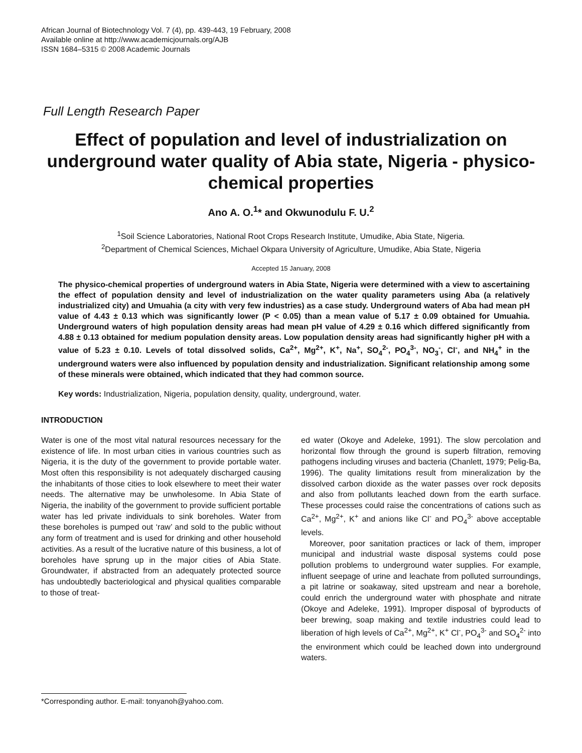African Journal of Biotechnology Vol. 7 (4), pp. 439-443, 19 February, 2008
Available online at http://www.academicjournals.org/AJB
ISSN 1684–5315 © 2008 Academic Journals
Full Length Research Paper
Effect of population and level of industrialization on underground water quality of Abia state, Nigeria - physico-chemical properties
Ano A. O.<sup>1</sup>* and Okwunodulu F. U.<sup>2</sup>
<sup>1</sup> Soil Science Laboratories, National Root Crops Research Institute, Umudike, Abia State, Nigeria.
<sup>2</sup> Department of Chemical Sciences, Michael Okpara University of Agriculture, Umudike, Abia State, Nigeria
Accepted 15 January, 2008
The physico-chemical properties of underground waters in Abia State, Nigeria were determined with a view to ascertaining the effect of population density and level of industrialization on the water quality parameters using Aba (a relatively industrialized city) and Umuahia (a city with very few industries) as a case study. Underground waters of Aba had mean pH value of 4.43 ± 0.13 which was significantly lower (P < 0.05) than a mean value of 5.17 ± 0.09 obtained for Umuahia. Underground waters of high population density areas had mean pH value of 4.29 ± 0.16 which differed significantly from 4.88 ± 0.13 obtained for medium population density areas. Low population density areas had significantly higher pH with a value of 5.23 ± 0.10. Levels of total dissolved solids, Ca<sup>2+</sup>, Mg<sup>2+</sup>, K<sup>+</sup>, Na<sup>+</sup>, SO<sub>4</sub><sup>2-</sup>, PO<sub>4</sub><sup>3-</sup>, NO<sub>3</sub><sup>-</sup>, Cl<sup>-</sup>, and NH<sub>4</sub><sup>+</sup> in the underground waters were also influenced by population density and industrialization. Significant relationship among some of these minerals were obtained, which indicated that they had common source.
Key words: Industrialization, Nigeria, population density, quality, underground, water.
INTRODUCTION
Water is one of the most vital natural resources necessary for the existence of life. In most urban cities in various countries such as Nigeria, it is the duty of the government to provide portable water. Most often this responsibility is not adequately discharged causing the inhabitants of those cities to look elsewhere to meet their water needs. The alternative may be unwholesome. In Abia State of Nigeria, the inability of the government to provide sufficient portable water has led private individuals to sink boreholes. Water from these boreholes is pumped out ‘raw’ and sold to the public without any form of treatment and is used for drinking and other household activities. As a result of the lucrative nature of this business, a lot of boreholes have sprung up in the major cities of Abia State. Groundwater, if abstracted from an adequately protected source has undoubtedly bacteriological and physical qualities comparable to those of treat-
*Corresponding author. E-mail: tonyanoh@yahoo.com.
ed water (Okoye and Adeleke, 1991). The slow percolation and horizontal flow through the ground is superb filtration, removing pathogens including viruses and bacteria (Chanlett, 1979; Pelig-Ba, 1996). The quality limitations result from mineralization by the dissolved carbon dioxide as the water passes over rock deposits and also from pollutants leached down from the earth surface. These processes could raise the concentrations of cations such as Ca<sup>2+</sup>, Mg<sup>2+</sup>, K<sup>+</sup> and anions like Cl<sup>-</sup> and PO<sub>4</sub><sup>3-</sup> above acceptable levels.
Moreover, poor sanitation practices or lack of them, improper municipal and industrial waste disposal systems could pose pollution problems to underground water supplies. For example, influent seepage of urine and leachate from polluted surroundings, a pit latrine or soakaway, sited upstream and near a borehole, could enrich the underground water with phosphate and nitrate (Okoye and Adeleke, 1991). Improper disposal of byproducts of beer brewing, soap making and textile industries could lead to liberation of high levels of Ca<sup>2+</sup>, Mg<sup>2+</sup>, K<sup>+</sup> Cl<sup>-</sup>, PO<sub>4</sub><sup>3-</sup> and SO<sub>4</sub><sup>2-</sup> into the environment which could be leached down into underground waters.